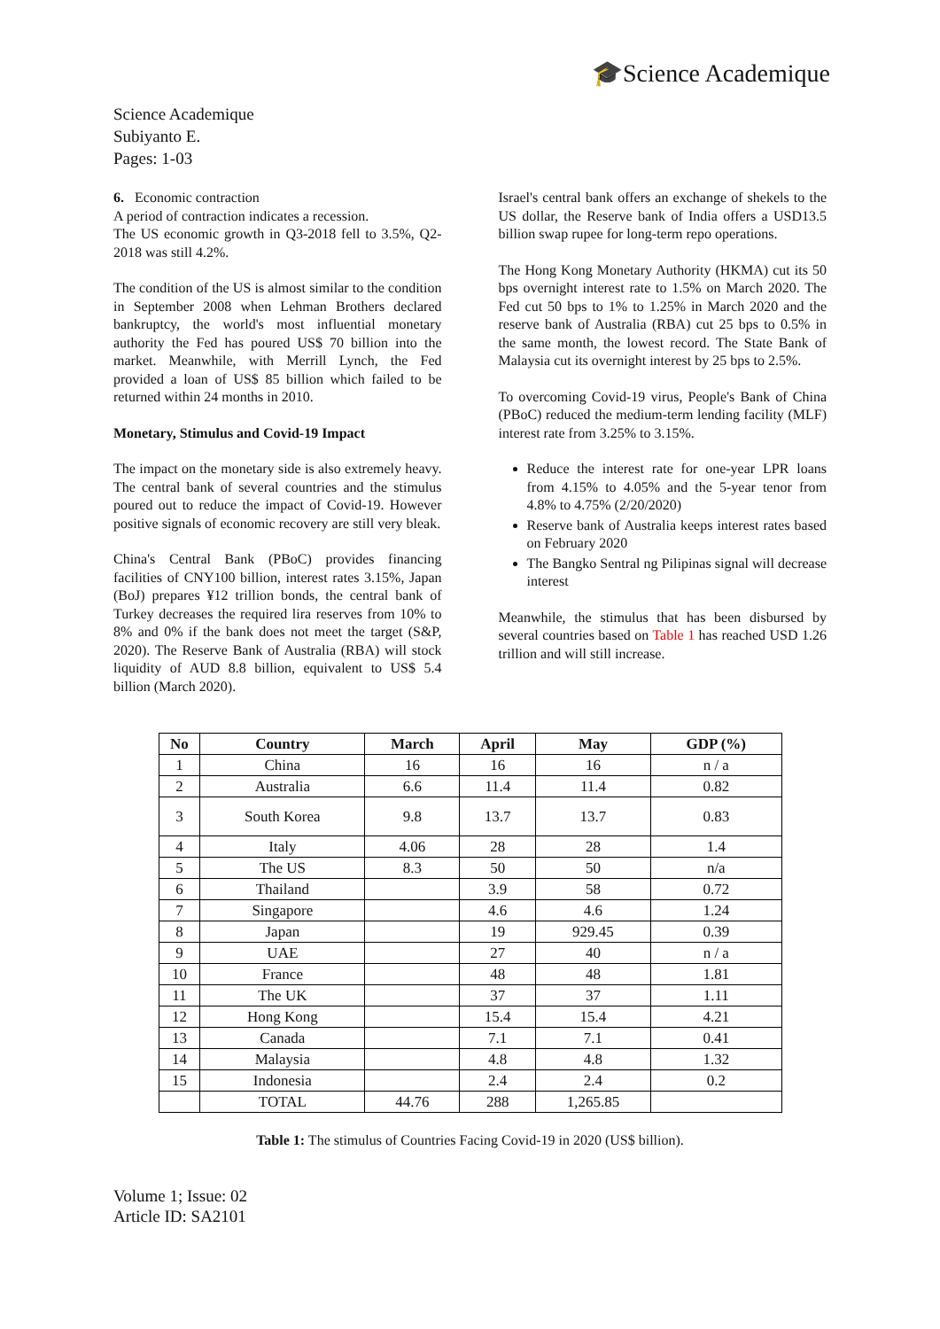🎓Science Academique
Science Academique
Subiyanto E.
Pages: 1-03
6. Economic contraction
A period of contraction indicates a recession.
The US economic growth in Q3-2018 fell to 3.5%, Q2-2018 was still 4.2%.
The condition of the US is almost similar to the condition in September 2008 when Lehman Brothers declared bankruptcy, the world's most influential monetary authority the Fed has poured US$ 70 billion into the market. Meanwhile, with Merrill Lynch, the Fed provided a loan of US$ 85 billion which failed to be returned within 24 months in 2010.
Monetary, Stimulus and Covid-19 Impact
The impact on the monetary side is also extremely heavy. The central bank of several countries and the stimulus poured out to reduce the impact of Covid-19. However positive signals of economic recovery are still very bleak.
China's Central Bank (PBoC) provides financing facilities of CNY100 billion, interest rates 3.15%, Japan (BoJ) prepares ¥12 trillion bonds, the central bank of Turkey decreases the required lira reserves from 10% to 8% and 0% if the bank does not meet the target (S&P, 2020). The Reserve Bank of Australia (RBA) will stock liquidity of AUD 8.8 billion, equivalent to US$ 5.4 billion (March 2020).
Israel's central bank offers an exchange of shekels to the US dollar, the Reserve bank of India offers a USD13.5 billion swap rupee for long-term repo operations.
The Hong Kong Monetary Authority (HKMA) cut its 50 bps overnight interest rate to 1.5% on March 2020. The Fed cut 50 bps to 1% to 1.25% in March 2020 and the reserve bank of Australia (RBA) cut 25 bps to 0.5% in the same month, the lowest record. The State Bank of Malaysia cut its overnight interest by 25 bps to 2.5%.
To overcoming Covid-19 virus, People's Bank of China (PBoC) reduced the medium-term lending facility (MLF) interest rate from 3.25% to 3.15%.
Reduce the interest rate for one-year LPR loans from 4.15% to 4.05% and the 5-year tenor from 4.8% to 4.75% (2/20/2020)
Reserve bank of Australia keeps interest rates based on February 2020
The Bangko Sentral ng Pilipinas signal will decrease interest
Meanwhile, the stimulus that has been disbursed by several countries based on Table 1 has reached USD 1.26 trillion and will still increase.
| No | Country | March | April | May | GDP (%) |
| --- | --- | --- | --- | --- | --- |
| 1 | China | 16 | 16 | 16 | n / a |
| 2 | Australia | 6.6 | 11.4 | 11.4 | 0.82 |
| 3 | South Korea | 9.8 | 13.7 | 13.7 | 0.83 |
| 4 | Italy | 4.06 | 28 | 28 | 1.4 |
| 5 | The US | 8.3 | 50 | 50 | n/a |
| 6 | Thailand | | 3.9 | 58 | 0.72 |
| 7 | Singapore | | 4.6 | 4.6 | 1.24 |
| 8 | Japan | | 19 | 929.45 | 0.39 |
| 9 | UAE | | 27 | 40 | n / a |
| 10 | France | | 48 | 48 | 1.81 |
| 11 | The UK | | 37 | 37 | 1.11 |
| 12 | Hong Kong | | 15.4 | 15.4 | 4.21 |
| 13 | Canada | | 7.1 | 7.1 | 0.41 |
| 14 | Malaysia | | 4.8 | 4.8 | 1.32 |
| 15 | Indonesia | | 2.4 | 2.4 | 0.2 |
| | TOTAL | 44.76 | 288 | 1,265.85 | |
Table 1: The stimulus of Countries Facing Covid-19 in 2020 (US$ billion).
Volume 1; Issue: 02
Article ID: SA2101